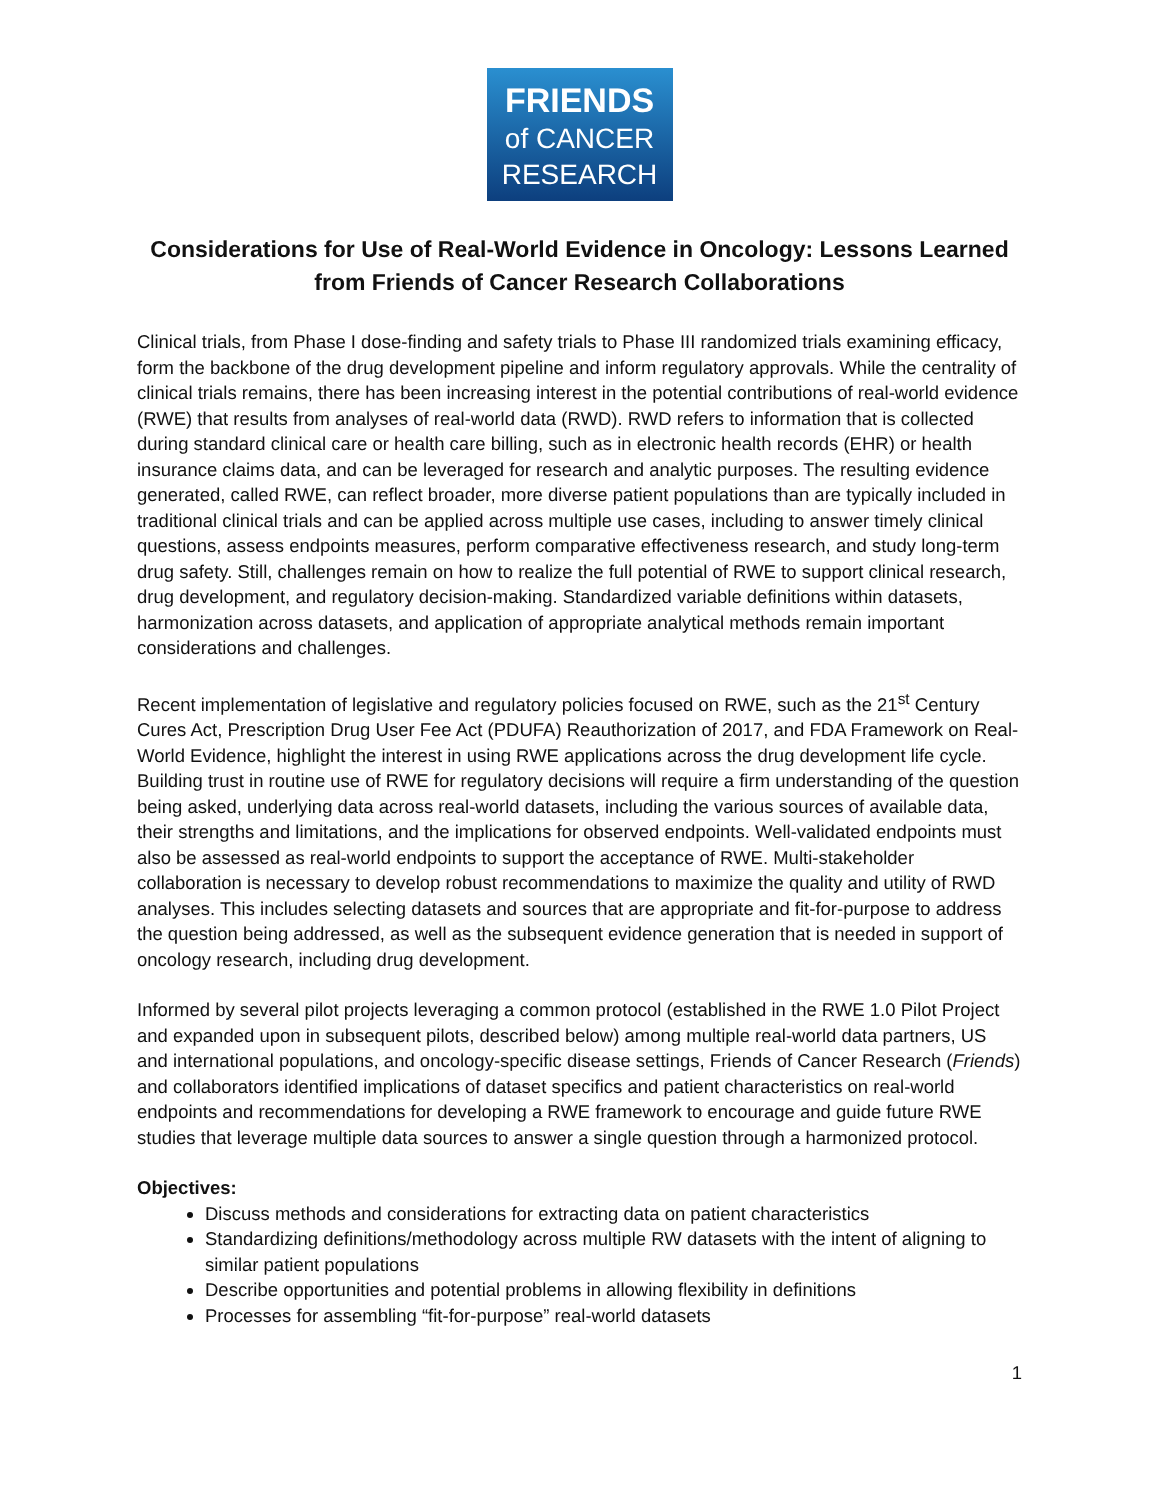FRIENDS
of CANCER
RESEARCH
Considerations for Use of Real-World Evidence in Oncology: Lessons Learned from Friends of Cancer Research Collaborations
Clinical trials, from Phase I dose-finding and safety trials to Phase III randomized trials examining efficacy, form the backbone of the drug development pipeline and inform regulatory approvals. While the centrality of clinical trials remains, there has been increasing interest in the potential contributions of real-world evidence (RWE) that results from analyses of real-world data (RWD). RWD refers to information that is collected during standard clinical care or health care billing, such as in electronic health records (EHR) or health insurance claims data, and can be leveraged for research and analytic purposes. The resulting evidence generated, called RWE, can reflect broader, more diverse patient populations than are typically included in traditional clinical trials and can be applied across multiple use cases, including to answer timely clinical questions, assess endpoints measures, perform comparative effectiveness research, and study long-term drug safety. Still, challenges remain on how to realize the full potential of RWE to support clinical research, drug development, and regulatory decision-making. Standardized variable definitions within datasets, harmonization across datasets, and application of appropriate analytical methods remain important considerations and challenges.
Recent implementation of legislative and regulatory policies focused on RWE, such as the 21<sup>st</sup> Century Cures Act, Prescription Drug User Fee Act (PDUFA) Reauthorization of 2017, and FDA Framework on Real-World Evidence, highlight the interest in using RWE applications across the drug development life cycle. Building trust in routine use of RWE for regulatory decisions will require a firm understanding of the question being asked, underlying data across real-world datasets, including the various sources of available data, their strengths and limitations, and the implications for observed endpoints. Well-validated endpoints must also be assessed as real-world endpoints to support the acceptance of RWE. Multi-stakeholder collaboration is necessary to develop robust recommendations to maximize the quality and utility of RWD analyses. This includes selecting datasets and sources that are appropriate and fit-for-purpose to address the question being addressed, as well as the subsequent evidence generation that is needed in support of oncology research, including drug development.
Informed by several pilot projects leveraging a common protocol (established in the RWE 1.0 Pilot Project and expanded upon in subsequent pilots, described below) among multiple real-world data partners, US and international populations, and oncology-specific disease settings, Friends of Cancer Research (Friends) and collaborators identified implications of dataset specifics and patient characteristics on real-world endpoints and recommendations for developing a RWE framework to encourage and guide future RWE studies that leverage multiple data sources to answer a single question through a harmonized protocol.
Objectives:
Discuss methods and considerations for extracting data on patient characteristics
Standardizing definitions/methodology across multiple RW datasets with the intent of aligning to similar patient populations
Describe opportunities and potential problems in allowing flexibility in definitions
Processes for assembling “fit-for-purpose” real-world datasets
1